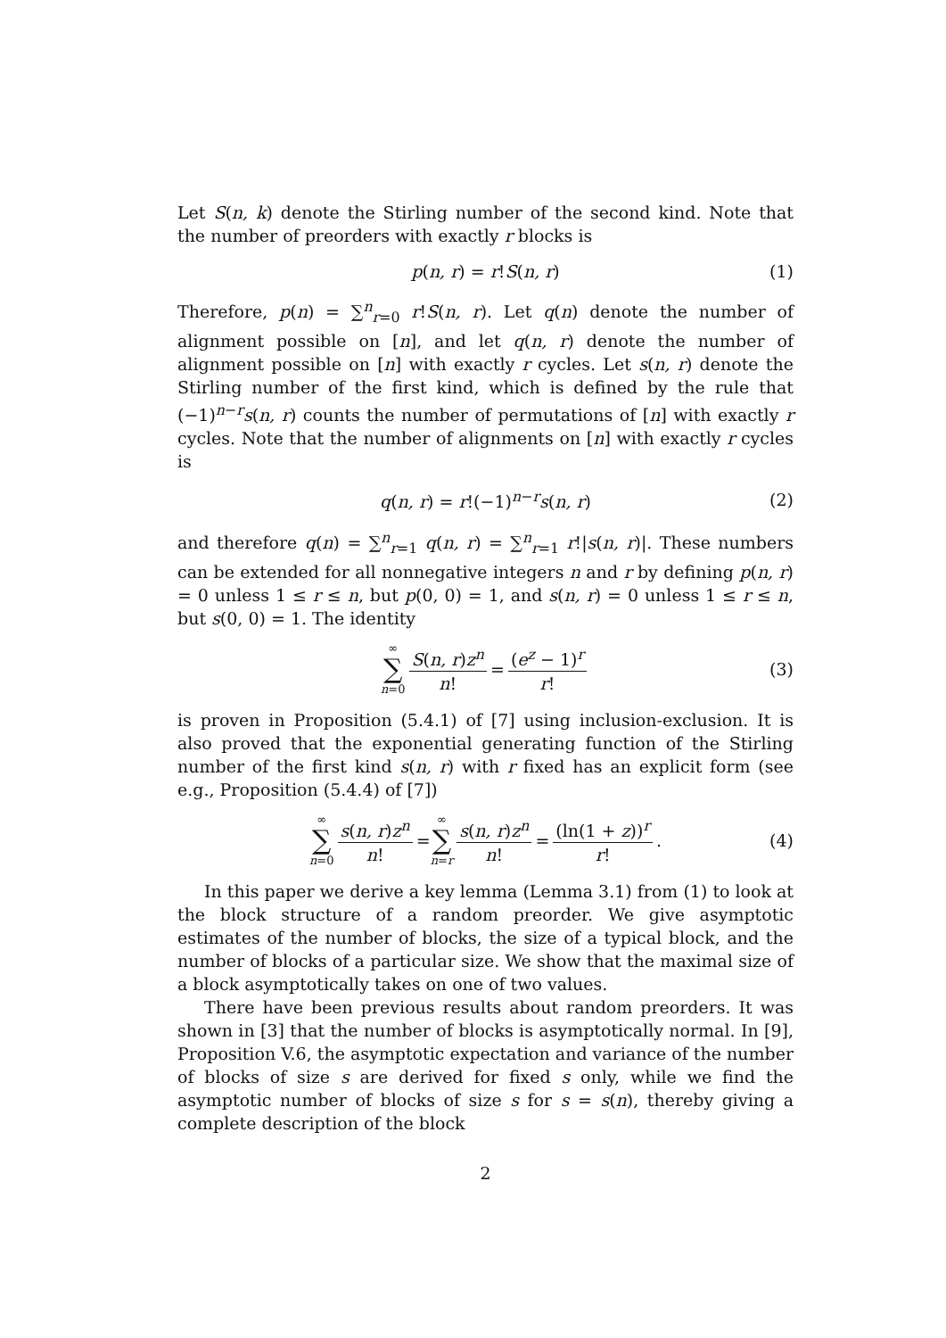Let S(n, k) denote the Stirling number of the second kind. Note that the number of preorders with exactly r blocks is
p(n, r) = r!S(n, r) (1)
Therefore, p(n) = ∑<sup>n</sup><sub>r=0</sub> r!S(n, r). Let q(n) denote the number of alignment possible on [n], and let q(n, r) denote the number of alignment possible on [n] with exactly r cycles. Let s(n, r) denote the Stirling number of the first kind, which is defined by the rule that (−1)<sup>n−r</sup>s(n, r) counts the number of permutations of [n] with exactly r cycles. Note that the number of alignments on [n] with exactly r cycles is
q(n, r) = r!(−1)<sup>n−r</sup>s(n, r) (2)
and therefore q(n) = ∑<sup>n</sup><sub>r=1</sub> q(n, r) = ∑<sup>n</sup><sub>r=1</sub> r!|s(n, r)|. These numbers can be extended for all nonnegative integers n and r by defining p(n, r) = 0 unless 1 ≤ r ≤ n, but p(0, 0) = 1, and s(n, r) = 0 unless 1 ≤ r ≤ n, but s(0, 0) = 1. The identity
∞ ∑ n=0 S(n, r)z<sup>n</sup> n! = (e<sup>z</sup> − 1)<sup>r</sup> r! (3)
is proven in Proposition (5.4.1) of [7] using inclusion-exclusion. It is also proved that the exponential generating function of the Stirling number of the first kind s(n, r) with r fixed has an explicit form (see e.g., Proposition (5.4.4) of [7])
∞ ∑ n=0 s(n, r)z<sup>n</sup> n! = ∞ ∑ n=r s(n, r)z<sup>n</sup> n! = (ln(1 + z))<sup>r</sup> r!. (4)
In this paper we derive a key lemma (Lemma 3.1) from (1) to look at the block structure of a random preorder. We give asymptotic estimates of the number of blocks, the size of a typical block, and the number of blocks of a particular size. We show that the maximal size of a block asymptotically takes on one of two values.
There have been previous results about random preorders. It was shown in [3] that the number of blocks is asymptotically normal. In [9], Proposition V.6, the asymptotic expectation and variance of the number of blocks of size s are derived for fixed s only, while we find the asymptotic number of blocks of size s for s = s(n), thereby giving a complete description of the block
2